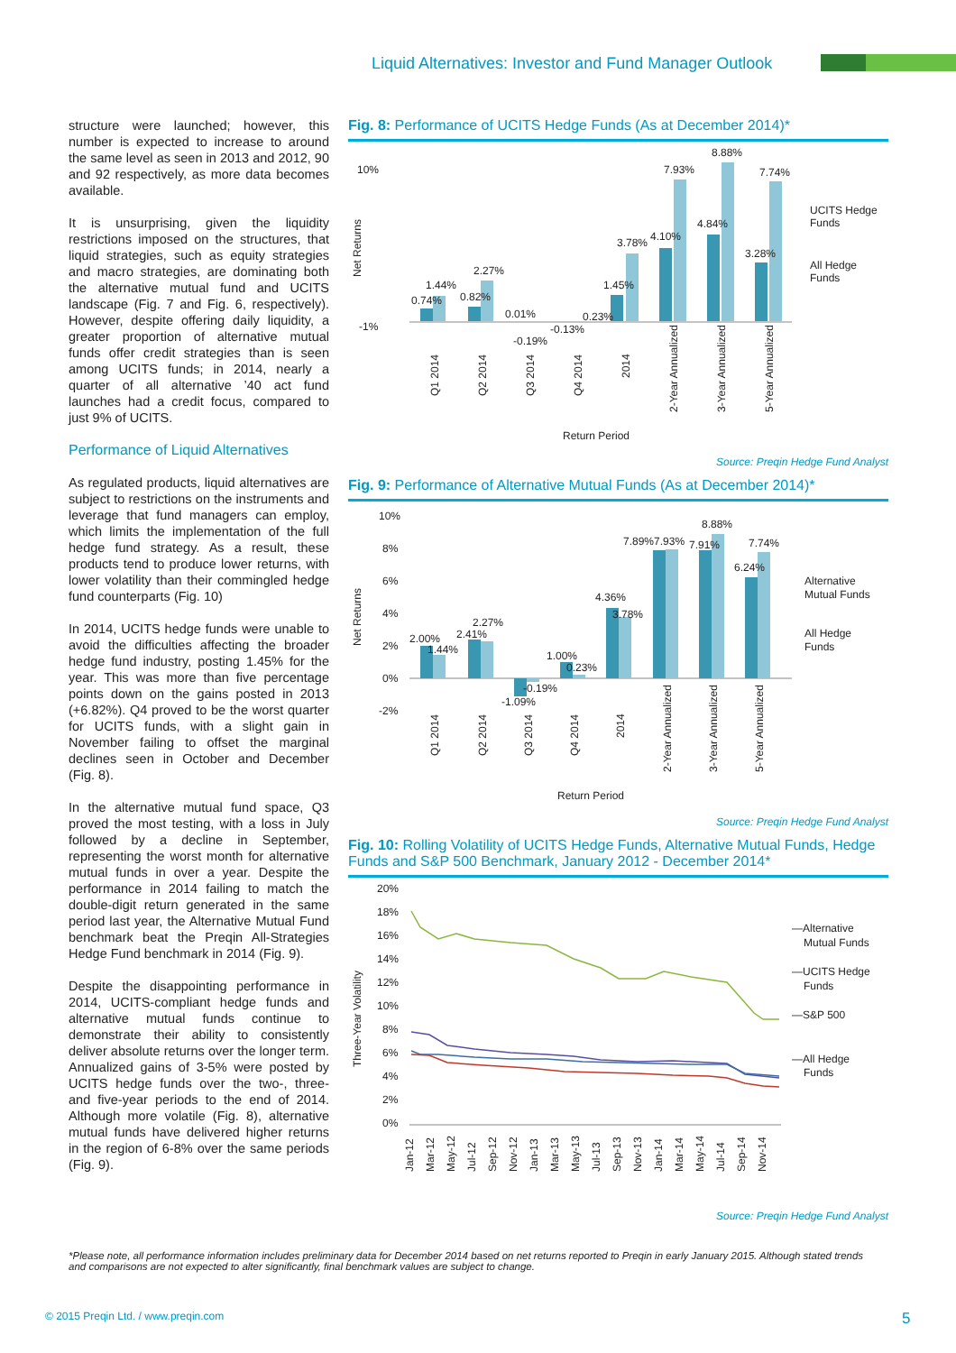Liquid Alternatives: Investor and Fund Manager Outlook
structure were launched; however, this number is expected to increase to around the same level as seen in 2013 and 2012, 90 and 92 respectively, as more data becomes available.
It is unsurprising, given the liquidity restrictions imposed on the structures, that liquid strategies, such as equity strategies and macro strategies, are dominating both the alternative mutual fund and UCITS landscape (Fig. 7 and Fig. 6, respectively). However, despite offering daily liquidity, a greater proportion of alternative mutual funds offer credit strategies than is seen among UCITS funds; in 2014, nearly a quarter of all alternative ’40 act fund launches had a credit focus, compared to just 9% of UCITS.
Performance of Liquid Alternatives
As regulated products, liquid alternatives are subject to restrictions on the instruments and leverage that fund managers can employ, which limits the implementation of the full hedge fund strategy. As a result, these products tend to produce lower returns, with lower volatility than their commingled hedge fund counterparts (Fig. 10)
In 2014, UCITS hedge funds were unable to avoid the difficulties affecting the broader hedge fund industry, posting 1.45% for the year. This was more than five percentage points down on the gains posted in 2013 (+6.82%). Q4 proved to be the worst quarter for UCITS funds, with a slight gain in November failing to offset the marginal declines seen in October and December (Fig. 8).
In the alternative mutual fund space, Q3 proved the most testing, with a loss in July followed by a decline in September, representing the worst month for alternative mutual funds in over a year. Despite the performance in 2014 failing to match the double-digit return generated in the same period last year, the Alternative Mutual Fund benchmark beat the Preqin All-Strategies Hedge Fund benchmark in 2014 (Fig. 9).
Despite the disappointing performance in 2014, UCITS-compliant hedge funds and alternative mutual funds continue to demonstrate their ability to consistently deliver absolute returns over the longer term. Annualized gains of 3-5% were posted by UCITS hedge funds over the two-, three- and five-year periods to the end of 2014. Although more volatile (Fig. 8), alternative mutual funds have delivered higher returns in the region of 6-8% over the same periods (Fig. 9).
Fig. 8: Performance of UCITS Hedge Funds (As at December 2014)*
10%
-1%
Net Returns
0.74%
1.44%
0.82%
2.27%
0.01%
-0.19%
-0.13%
0.23%
1.45%
3.78%
4.10%
7.93%
4.84%
8.88%
3.28%
7.74%
Q1 2014
Q2 2014
Q3 2014
Q4 2014
2014
2-Year Annualized
3-Year Annualized
5-Year Annualized
Return Period
UCITS Hedge
Funds
All Hedge
Funds
Source: Preqin Hedge Fund Analyst
Fig. 9: Performance of Alternative Mutual Funds (As at December 2014)*
10%
8%
6%
4%
2%
0%
-2%
Net Returns
2.00%
1.44%
2.41%
2.27%
-1.09%
-0.19%
1.00%
0.23%
4.36%
3.78%
7.89%7.93%
7.91%
8.88%
6.24%
7.74%
Q1 2014
Q2 2014
Q3 2014
Q4 2014
2014
2-Year Annualized
3-Year Annualized
5-Year Annualized
Return Period
Alternative
Mutual Funds
All Hedge
Funds
Source: Preqin Hedge Fund Analyst
Fig. 10: Rolling Volatility of UCITS Hedge Funds, Alternative Mutual Funds, Hedge Funds and S&P 500 Benchmark, January 2012 - December 2014*
20%
18%
16%
14%
12%
10%
8%
6%
4%
2%
0%
Three-Year Volatility
Jan-12
Mar-12
May-12
Jul-12
Sep-12
Nov-12
Jan-13
Mar-13
May-13
Jul-13
Sep-13
Nov-13
Jan-14
Mar-14
May-14
Jul-14
Sep-14
Nov-14
—Alternative
Mutual Funds
—UCITS Hedge
Funds
—S&P 500
—All Hedge
Funds
Source: Preqin Hedge Fund Analyst
*Please note, all performance information includes preliminary data for December 2014 based on net returns reported to Preqin in early January 2015. Although stated trends and comparisons are not expected to alter significantly, final benchmark values are subject to change.
© 2015 Preqin Ltd. / www.preqin.com
5